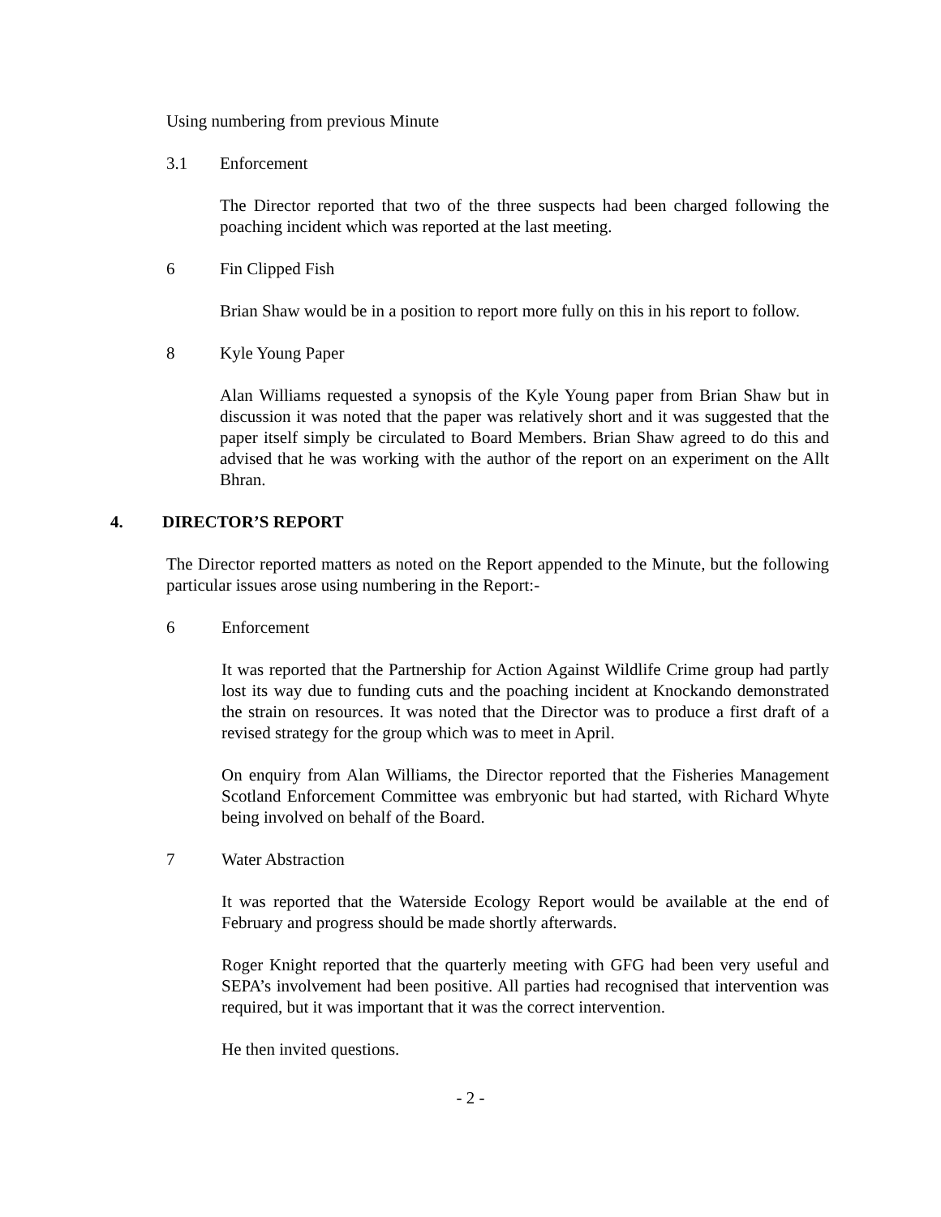Using numbering from previous Minute
3.1 Enforcement
The Director reported that two of the three suspects had been charged following the poaching incident which was reported at the last meeting.
6 Fin Clipped Fish
Brian Shaw would be in a position to report more fully on this in his report to follow.
8 Kyle Young Paper
Alan Williams requested a synopsis of the Kyle Young paper from Brian Shaw but in discussion it was noted that the paper was relatively short and it was suggested that the paper itself simply be circulated to Board Members. Brian Shaw agreed to do this and advised that he was working with the author of the report on an experiment on the Allt Bhran.
4. DIRECTOR’S REPORT
The Director reported matters as noted on the Report appended to the Minute, but the following particular issues arose using numbering in the Report:-
6 Enforcement
It was reported that the Partnership for Action Against Wildlife Crime group had partly lost its way due to funding cuts and the poaching incident at Knockando demonstrated the strain on resources. It was noted that the Director was to produce a first draft of a revised strategy for the group which was to meet in April.
On enquiry from Alan Williams, the Director reported that the Fisheries Management Scotland Enforcement Committee was embryonic but had started, with Richard Whyte being involved on behalf of the Board.
7 Water Abstraction
It was reported that the Waterside Ecology Report would be available at the end of February and progress should be made shortly afterwards.
Roger Knight reported that the quarterly meeting with GFG had been very useful and SEPA’s involvement had been positive. All parties had recognised that intervention was required, but it was important that it was the correct intervention.
He then invited questions.
- 2 -